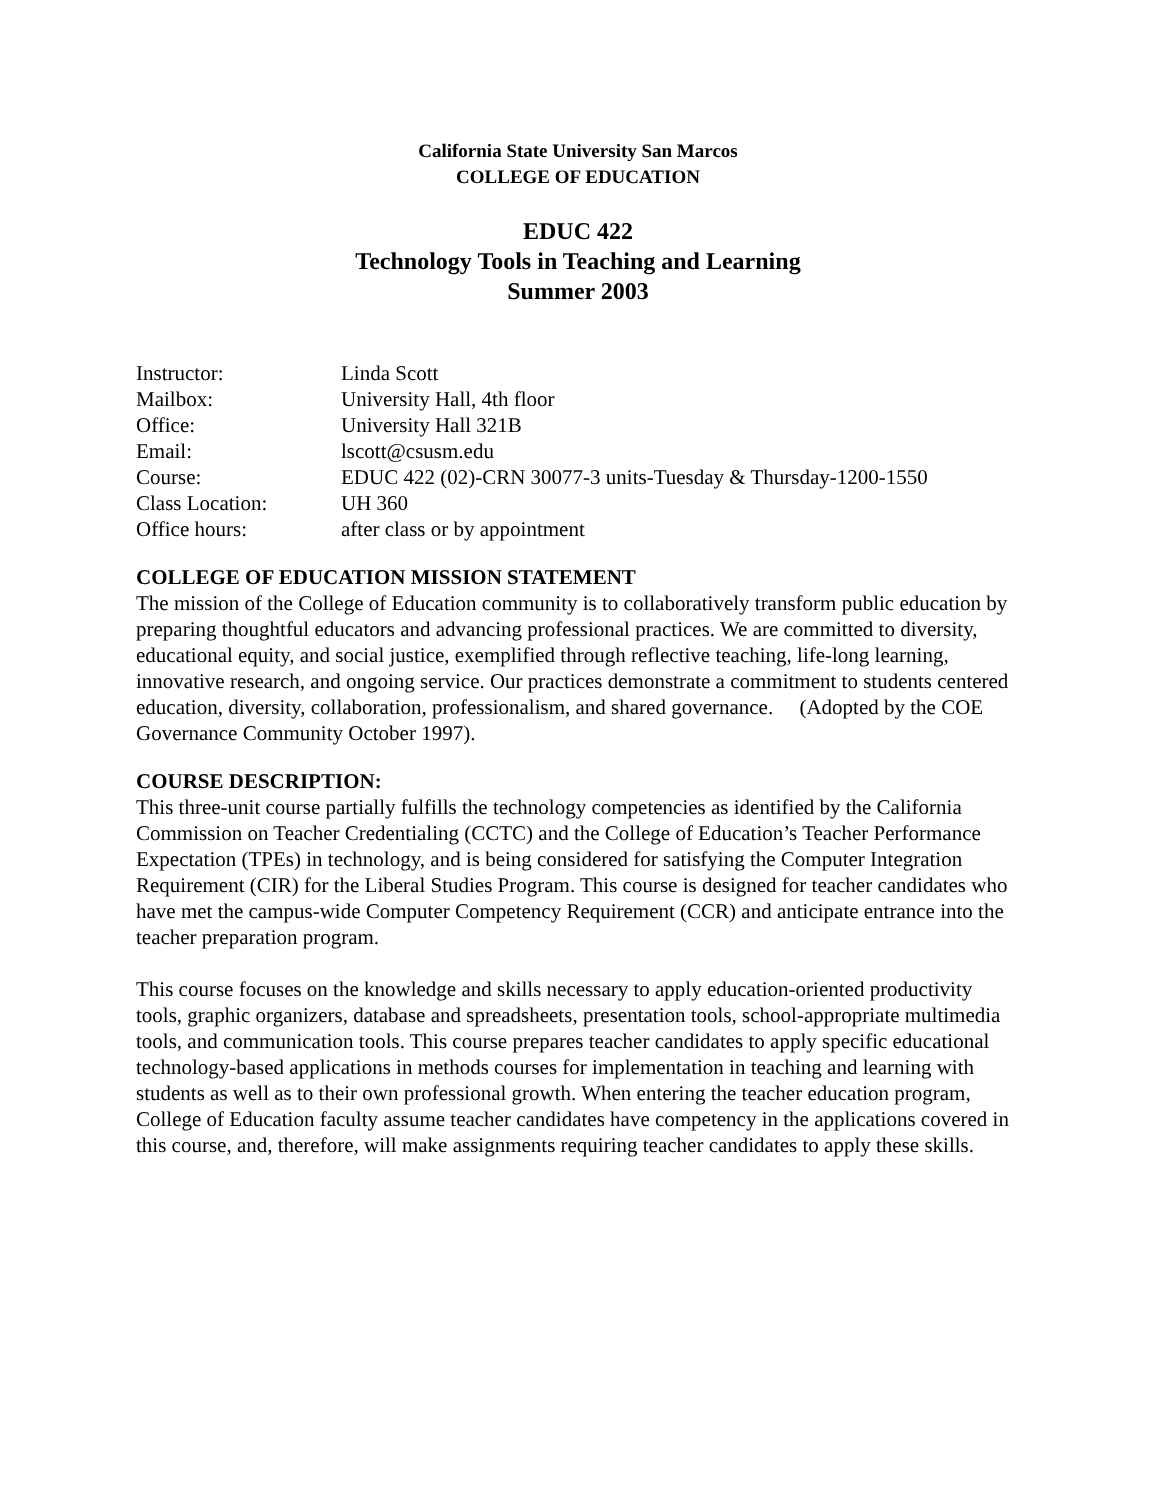California State University San Marcos
COLLEGE OF EDUCATION
EDUC 422
Technology Tools in Teaching and Learning
Summer 2003
| Instructor: | Linda Scott |
| Mailbox: | University Hall, 4th floor |
| Office: | University Hall 321B |
| Email: | lscott@csusm.edu |
| Course: | EDUC 422 (02)-CRN 30077-3 units-Tuesday & Thursday-1200-1550 |
| Class Location: | UH 360 |
| Office hours: | after class or by appointment |
COLLEGE OF EDUCATION MISSION STATEMENT
The mission of the College of Education community is to collaboratively transform public education by preparing thoughtful educators and advancing professional practices. We are committed to diversity, educational equity, and social justice, exemplified through reflective teaching, life-long learning, innovative research, and ongoing service. Our practices demonstrate a commitment to students centered education, diversity, collaboration, professionalism, and shared governance. (Adopted by the COE Governance Community October 1997).
COURSE DESCRIPTION:
This three-unit course partially fulfills the technology competencies as identified by the California Commission on Teacher Credentialing (CCTC) and the College of Education’s Teacher Performance Expectation (TPEs) in technology, and is being considered for satisfying the Computer Integration Requirement (CIR) for the Liberal Studies Program. This course is designed for teacher candidates who have met the campus-wide Computer Competency Requirement (CCR) and anticipate entrance into the teacher preparation program.
This course focuses on the knowledge and skills necessary to apply education-oriented productivity tools, graphic organizers, database and spreadsheets, presentation tools, school-appropriate multimedia tools, and communication tools. This course prepares teacher candidates to apply specific educational technology-based applications in methods courses for implementation in teaching and learning with students as well as to their own professional growth. When entering the teacher education program, College of Education faculty assume teacher candidates have competency in the applications covered in this course, and, therefore, will make assignments requiring teacher candidates to apply these skills.